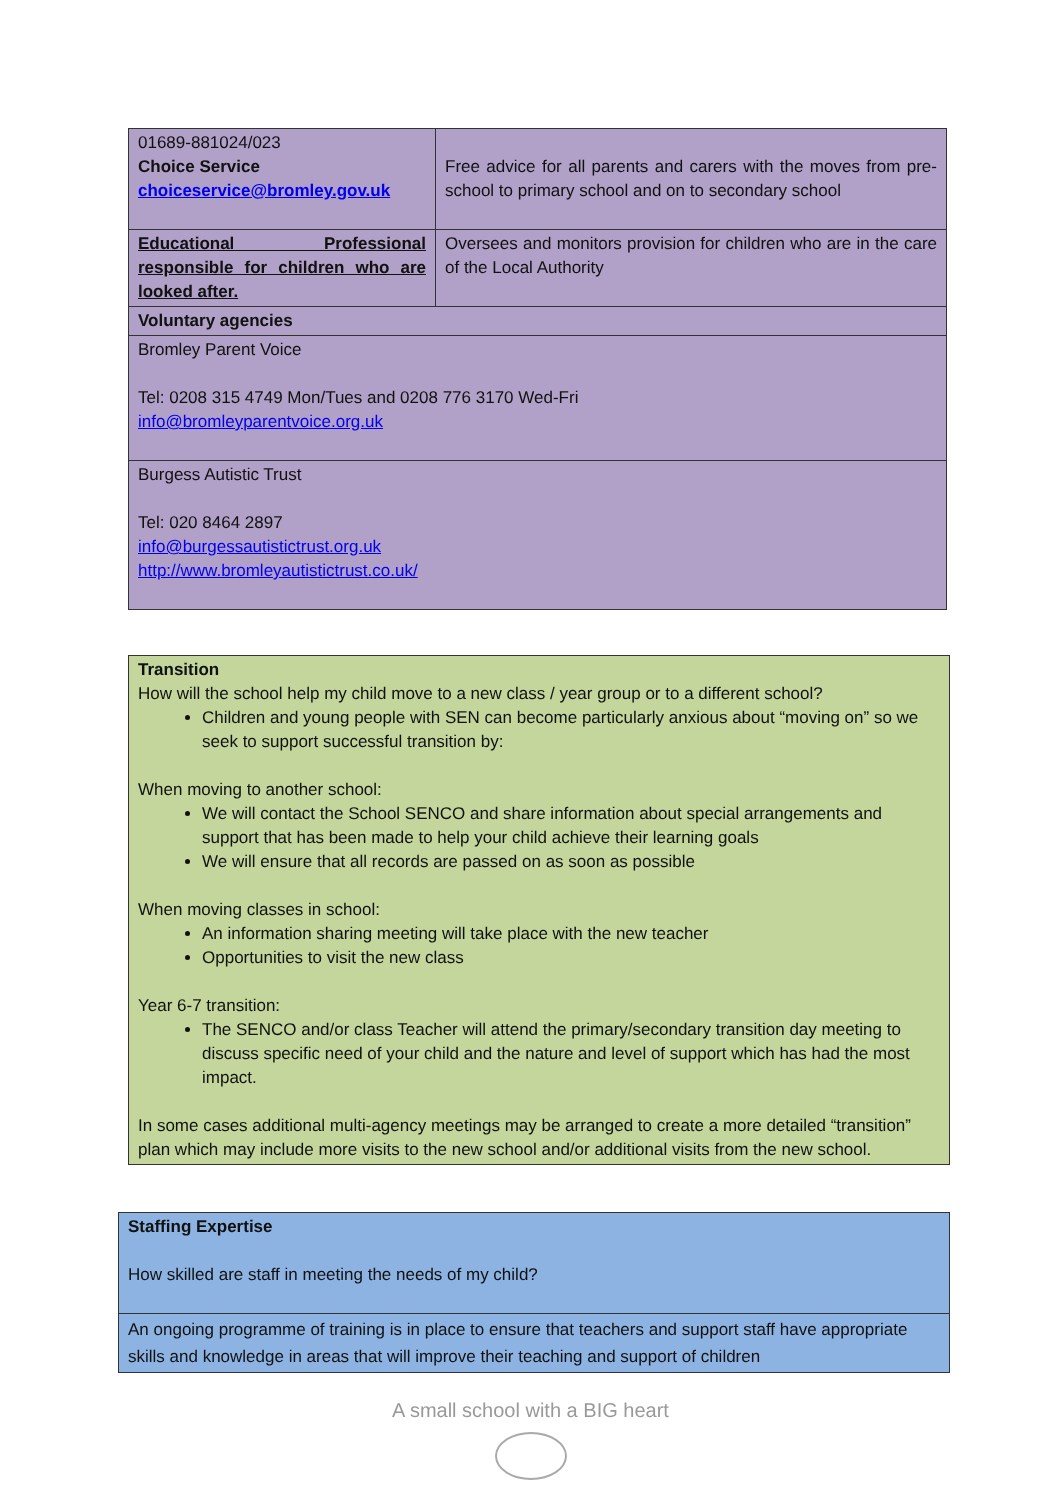| 01689-881024/023 Choice Service choiceservice@bromley.gov.uk | Free advice for all parents and carers with the moves from pre-school to primary school and on to secondary school |
| Educational Professional responsible for children who are looked after. | Oversees and monitors provision for children who are in the care of the Local Authority |
| Voluntary agencies | |
| Bromley Parent Voice Tel: 0208 315 4749 Mon/Tues and 0208 776 3170 Wed-Fri info@bromleyparentvoice.org.uk | |
| Burgess Autistic Trust Tel: 020 8464 2897 info@burgessautistictrust.org.uk http://www.bromleyautistictrust.co.uk/ | |
| Transition How will the school help my child move to a new class / year group or to a different school? Children and young people with SEN can become particularly anxious about “moving on” so we seek to support successful transition by: When moving to another school: We will contact the School SENCO and share information about special arrangements and support that has been made to help your child achieve their learning goals We will ensure that all records are passed on as soon as possible When moving classes in school: An information sharing meeting will take place with the new teacher Opportunities to visit the new class Year 6-7 transition: The SENCO and/or class Teacher will attend the primary/secondary transition day meeting to discuss specific need of your child and the nature and level of support which has had the most impact. In some cases additional multi-agency meetings may be arranged to create a more detailed “transition” plan which may include more visits to the new school and/or additional visits from the new school. |
| Staffing Expertise How skilled are staff in meeting the needs of my child? |
| An ongoing programme of training is in place to ensure that teachers and support staff have appropriate skills and knowledge in areas that will improve their teaching and support of children |
A small school with a BIG heart